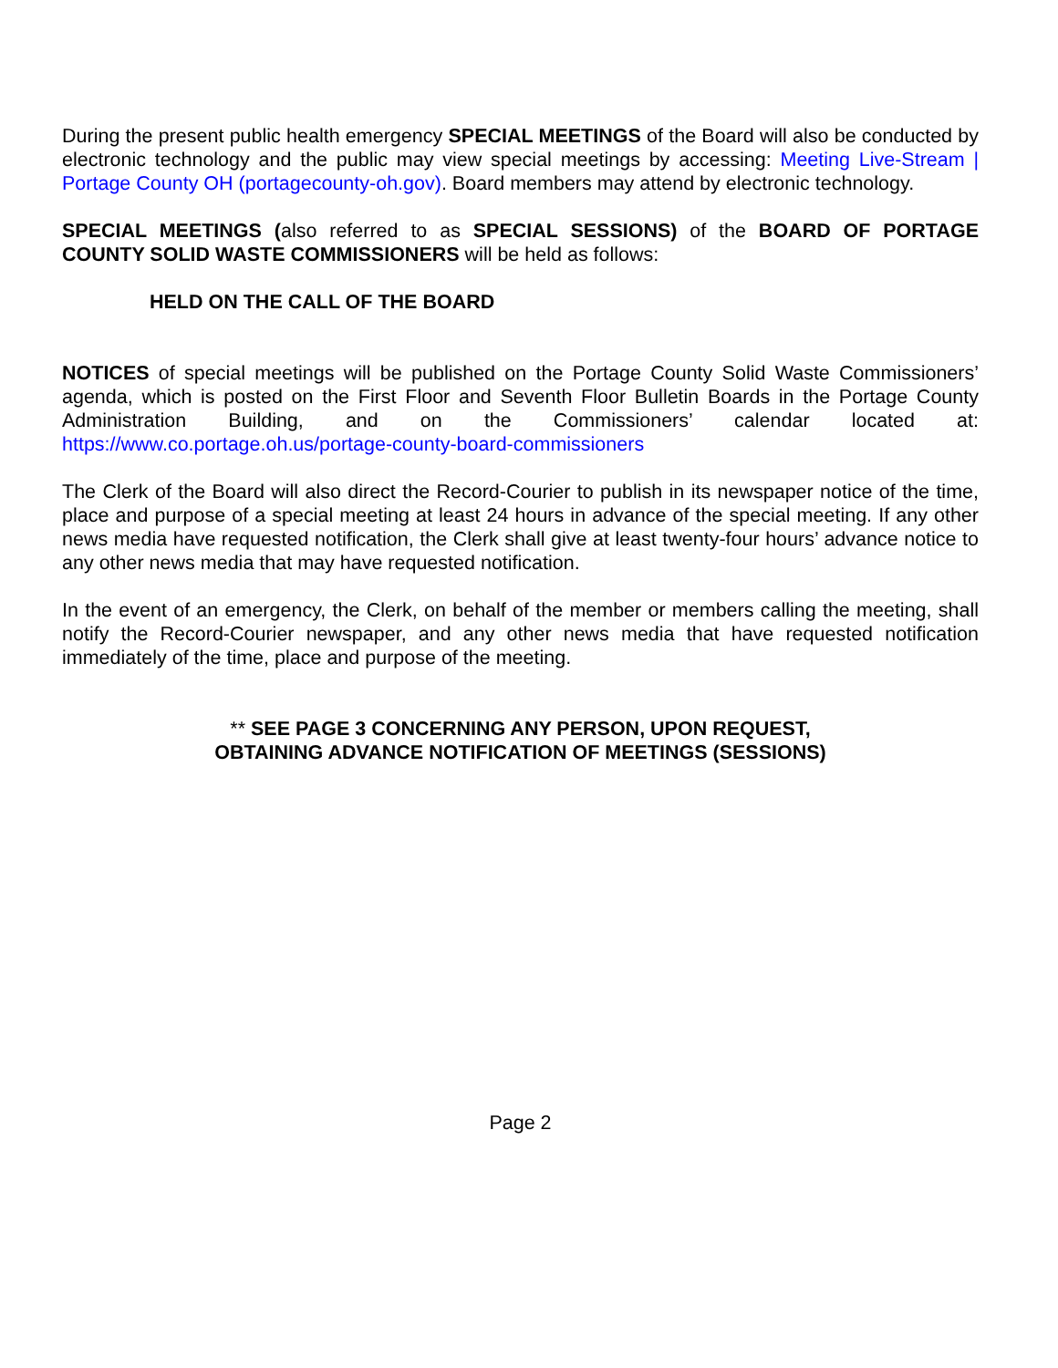During the present public health emergency SPECIAL MEETINGS of the Board will also be conducted by electronic technology and the public may view special meetings by accessing: Meeting Live-Stream | Portage County OH (portagecounty-oh.gov). Board members may attend by electronic technology.
SPECIAL MEETINGS (also referred to as SPECIAL SESSIONS) of the BOARD OF PORTAGE COUNTY SOLID WASTE COMMISSIONERS will be held as follows:
HELD ON THE CALL OF THE BOARD
NOTICES of special meetings will be published on the Portage County Solid Waste Commissioners’ agenda, which is posted on the First Floor and Seventh Floor Bulletin Boards in the Portage County Administration Building, and on the Commissioners’ calendar located at: https://www.co.portage.oh.us/portage-county-board-commissioners
The Clerk of the Board will also direct the Record-Courier to publish in its newspaper notice of the time, place and purpose of a special meeting at least 24 hours in advance of the special meeting. If any other news media have requested notification, the Clerk shall give at least twenty-four hours’ advance notice to any other news media that may have requested notification.
In the event of an emergency, the Clerk, on behalf of the member or members calling the meeting, shall notify the Record-Courier newspaper, and any other news media that have requested notification immediately of the time, place and purpose of the meeting.
** SEE PAGE 3 CONCERNING ANY PERSON, UPON REQUEST,
OBTAINING ADVANCE NOTIFICATION OF MEETINGS (SESSIONS)
Page 2